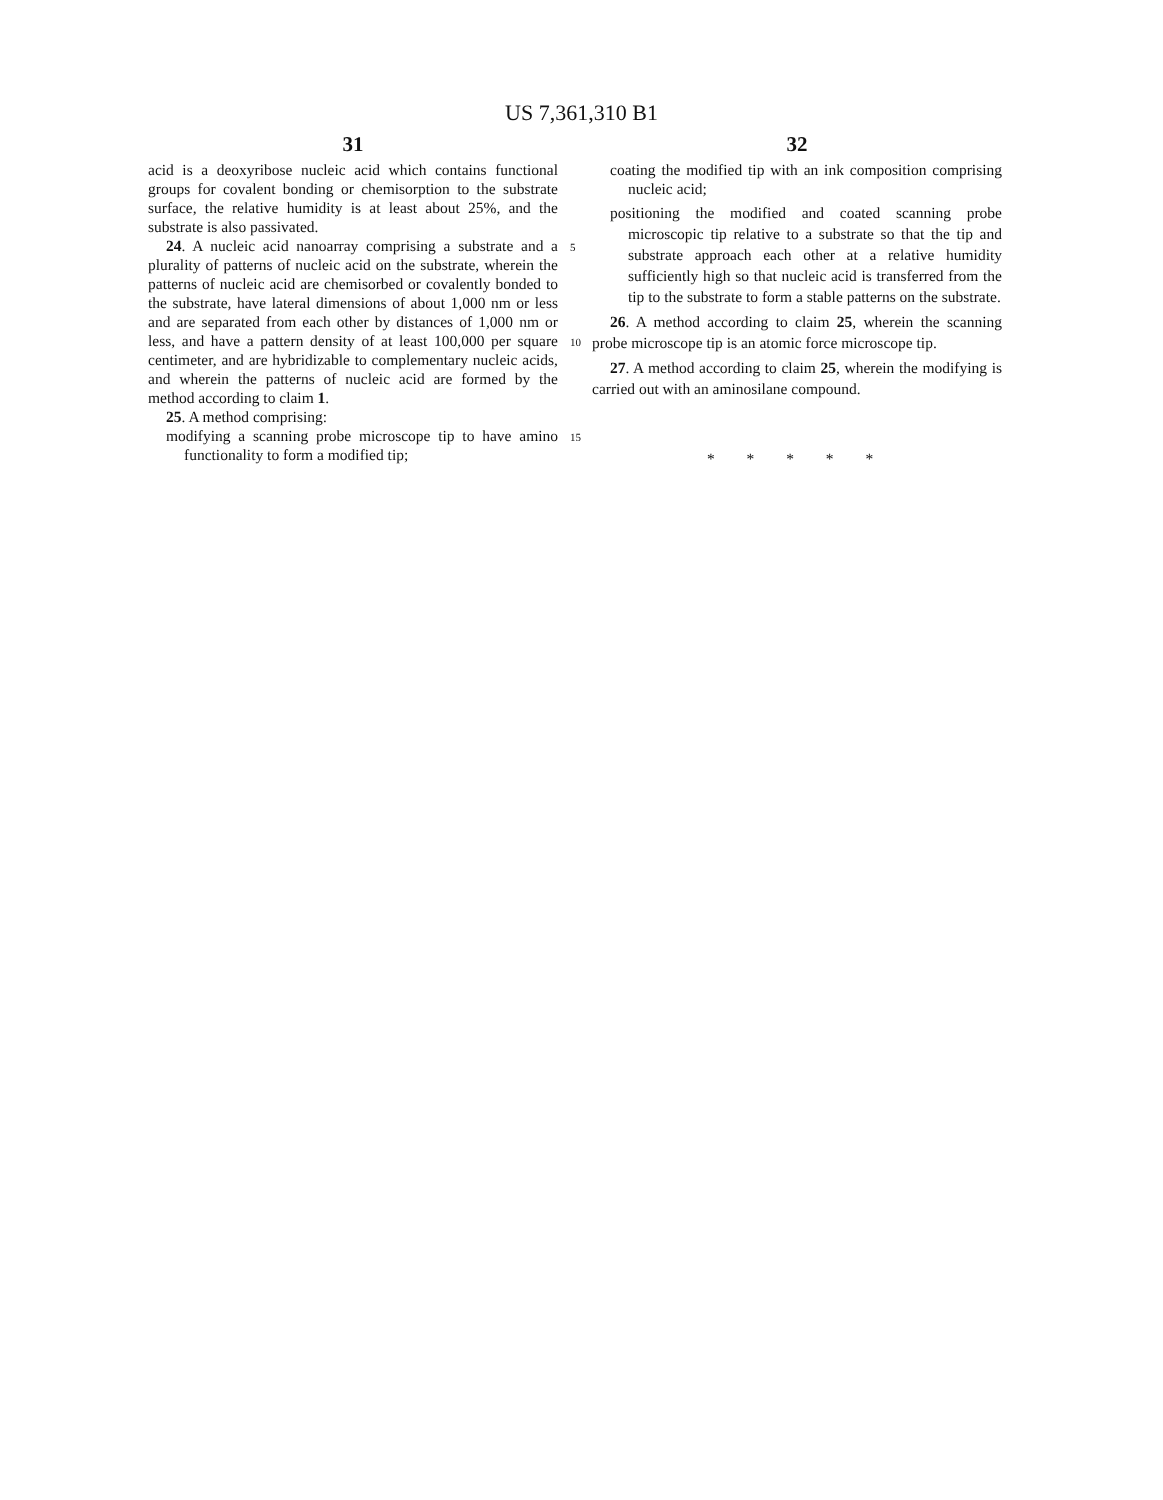US 7,361,310 B1
31
acid is a deoxyribose nucleic acid which contains functional groups for covalent bonding or chemisorption to the substrate surface, the relative humidity is at least about 25%, and the substrate is also passivated.
24. A nucleic acid nanoarray comprising a substrate and a plurality of patterns of nucleic acid on the substrate, wherein the patterns of nucleic acid are chemisorbed or covalently bonded to the substrate, have lateral dimensions of about 1,000 nm or less and are separated from each other by distances of 1,000 nm or less, and have a pattern density of at least 100,000 per square centimeter, and are hybridizable to complementary nucleic acids, and wherein the patterns of nucleic acid are formed by the method according to claim 1.
25. A method comprising:
modifying a scanning probe microscope tip to have amino functionality to form a modified tip;
5
10
15
32
coating the modified tip with an ink composition comprising nucleic acid;
positioning the modified and coated scanning probe microscopic tip relative to a substrate so that the tip and substrate approach each other at a relative humidity sufficiently high so that nucleic acid is transferred from the tip to the substrate to form a stable patterns on the substrate.
26. A method according to claim 25, wherein the scanning probe microscope tip is an atomic force microscope tip.
27. A method according to claim 25, wherein the modifying is carried out with an aminosilane compound.
* * * * *